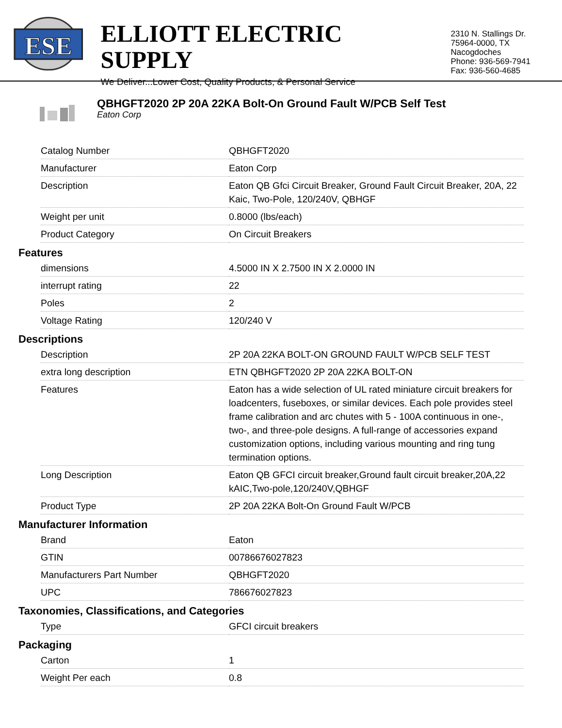ESE
ELLIOTT ELECTRIC SUPPLY
We Deliver...Lower Cost, Quality Products, & Personal Service
2310 N. Stallings Dr.
75964-0000, TX Nacogdoches
Phone: 936-569-7941
Fax: 936-560-4685
QBHGFT2020 2P 20A 22KA Bolt-On Ground Fault W/PCB Self Test
Eaton Corp
| Catalog Number | QBHGFT2020 |
| Manufacturer | Eaton Corp |
| Description | Eaton QB Gfci Circuit Breaker, Ground Fault Circuit Breaker, 20A, 22 Kaic, Two-Pole, 120/240V, QBHGF |
| Weight per unit | 0.8000 (lbs/each) |
| Product Category | On Circuit Breakers |
Features
| dimensions | 4.5000 IN X 2.7500 IN X 2.0000 IN |
| interrupt rating | 22 |
| Poles | 2 |
| Voltage Rating | 120/240 V |
Descriptions
| Description | 2P 20A 22KA BOLT-ON GROUND FAULT W/PCB SELF TEST |
| extra long description | ETN QBHGFT2020 2P 20A 22KA BOLT-ON |
| Features | Eaton has a wide selection of UL rated miniature circuit breakers for loadcenters, fuseboxes, or similar devices. Each pole provides steel frame calibration and arc chutes with 5 - 100A continuous in one-, two-, and three-pole designs. A full-range of accessories expand customization options, including various mounting and ring tung termination options. |
| Long Description | Eaton QB GFCI circuit breaker,Ground fault circuit breaker,20A,22 kAIC,Two-pole,120/240V,QBHGF |
| Product Type | 2P 20A 22KA Bolt-On Ground Fault W/PCB |
Manufacturer Information
| Brand | Eaton |
| GTIN | 00786676027823 |
| Manufacturers Part Number | QBHGFT2020 |
| UPC | 786676027823 |
Taxonomies, Classifications, and Categories
| Type | GFCI circuit breakers |
Packaging
| Carton | 1 |
| Weight Per each | 0.8 |